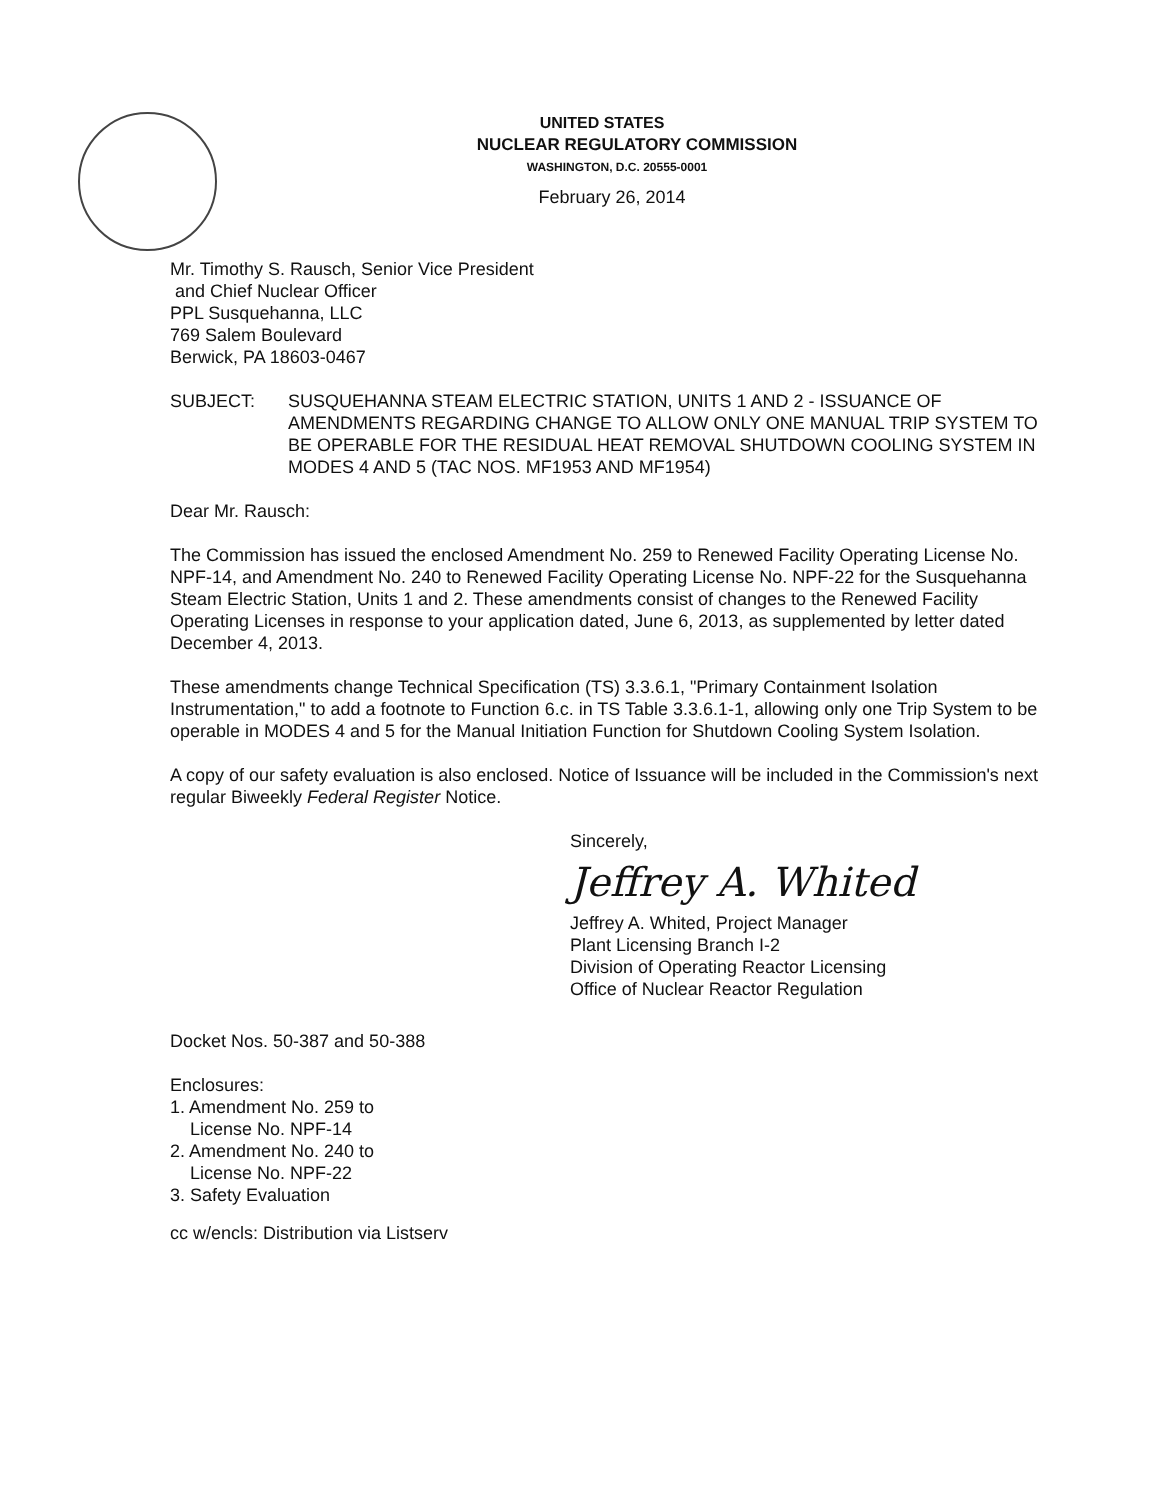UNITED STATES
NUCLEAR REGULATORY COMMISSION
WASHINGTON, D.C. 20555-0001
February 26, 2014
Mr. Timothy S. Rausch, Senior Vice President
and Chief Nuclear Officer
PPL Susquehanna, LLC
769 Salem Boulevard
Berwick, PA 18603-0467
SUBJECT: SUSQUEHANNA STEAM ELECTRIC STATION, UNITS 1 AND 2 - ISSUANCE OF AMENDMENTS REGARDING CHANGE TO ALLOW ONLY ONE MANUAL TRIP SYSTEM TO BE OPERABLE FOR THE RESIDUAL HEAT REMOVAL SHUTDOWN COOLING SYSTEM IN MODES 4 AND 5 (TAC NOS. MF1953 AND MF1954)
Dear Mr. Rausch:
The Commission has issued the enclosed Amendment No. 259 to Renewed Facility Operating License No. NPF-14, and Amendment No. 240 to Renewed Facility Operating License No. NPF-22 for the Susquehanna Steam Electric Station, Units 1 and 2. These amendments consist of changes to the Renewed Facility Operating Licenses in response to your application dated, June 6, 2013, as supplemented by letter dated December 4, 2013.
These amendments change Technical Specification (TS) 3.3.6.1, "Primary Containment Isolation Instrumentation," to add a footnote to Function 6.c. in TS Table 3.3.6.1-1, allowing only one Trip System to be operable in MODES 4 and 5 for the Manual Initiation Function for Shutdown Cooling System Isolation.
A copy of our safety evaluation is also enclosed. Notice of Issuance will be included in the Commission's next regular Biweekly Federal Register Notice.
Sincerely,
Jeffrey A. Whited
Jeffrey A. Whited, Project Manager
Plant Licensing Branch I-2
Division of Operating Reactor Licensing
Office of Nuclear Reactor Regulation
Docket Nos. 50-387 and 50-388
Enclosures:
1. Amendment No. 259 to
License No. NPF-14
2. Amendment No. 240 to
License No. NPF-22
3. Safety Evaluation
cc w/encls: Distribution via Listserv